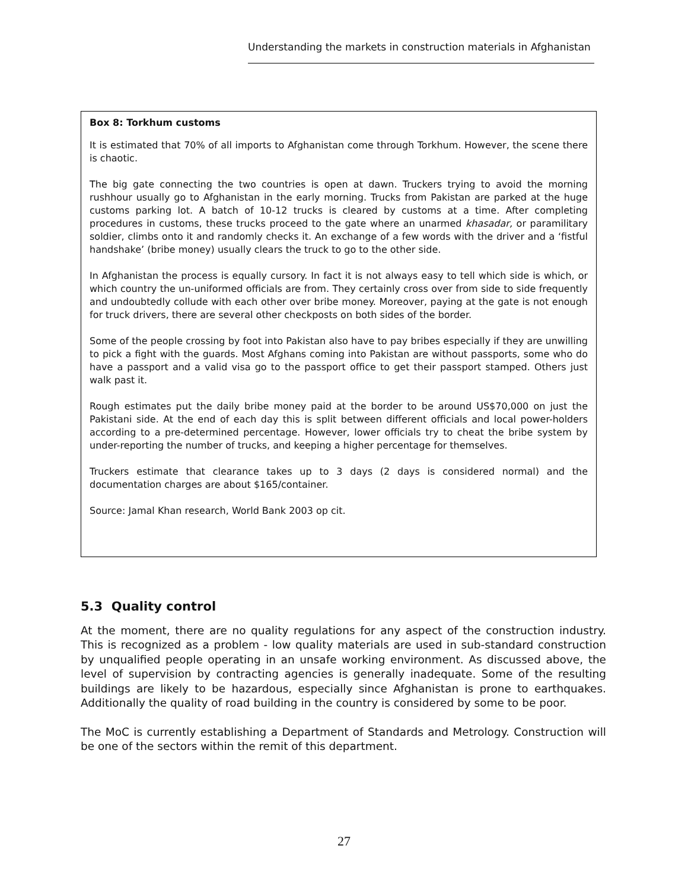Understanding the markets in construction materials in Afghanistan
Box 8: Torkhum customs
It is estimated that 70% of all imports to Afghanistan come through Torkhum. However, the scene there is chaotic.
The big gate connecting the two countries is open at dawn. Truckers trying to avoid the morning rushhour usually go to Afghanistan in the early morning. Trucks from Pakistan are parked at the huge customs parking lot. A batch of 10-12 trucks is cleared by customs at a time. After completing procedures in customs, these trucks proceed to the gate where an unarmed khasadar, or paramilitary soldier, climbs onto it and randomly checks it. An exchange of a few words with the driver and a ‘fistful handshake’ (bribe money) usually clears the truck to go to the other side.
In Afghanistan the process is equally cursory. In fact it is not always easy to tell which side is which, or which country the un-uniformed officials are from. They certainly cross over from side to side frequently and undoubtedly collude with each other over bribe money. Moreover, paying at the gate is not enough for truck drivers, there are several other checkposts on both sides of the border.
Some of the people crossing by foot into Pakistan also have to pay bribes especially if they are unwilling to pick a fight with the guards. Most Afghans coming into Pakistan are without passports, some who do have a passport and a valid visa go to the passport office to get their passport stamped. Others just walk past it.
Rough estimates put the daily bribe money paid at the border to be around US$70,000 on just the Pakistani side. At the end of each day this is split between different officials and local power-holders according to a pre-determined percentage. However, lower officials try to cheat the bribe system by under-reporting the number of trucks, and keeping a higher percentage for themselves.
Truckers estimate that clearance takes up to 3 days (2 days is considered normal) and the documentation charges are about $165/container.
Source: Jamal Khan research, World Bank 2003 op cit.
5.3 Quality control
At the moment, there are no quality regulations for any aspect of the construction industry. This is recognized as a problem - low quality materials are used in sub-standard construction by unqualified people operating in an unsafe working environment. As discussed above, the level of supervision by contracting agencies is generally inadequate. Some of the resulting buildings are likely to be hazardous, especially since Afghanistan is prone to earthquakes. Additionally the quality of road building in the country is considered by some to be poor.
The MoC is currently establishing a Department of Standards and Metrology. Construction will be one of the sectors within the remit of this department.
27